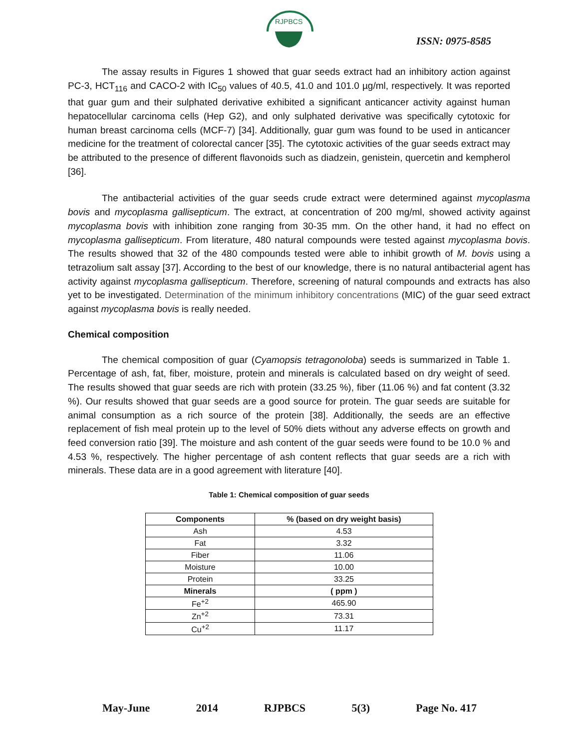RJPBCS
ISSN: 0975-8585
The assay results in Figures 1 showed that guar seeds extract had an inhibitory action against PC-3, HCT<sub>116</sub> and CACO-2 with IC<sub>50</sub> values of 40.5, 41.0 and 101.0 µg/ml, respectively. It was reported that guar gum and their sulphated derivative exhibited a significant anticancer activity against human hepatocellular carcinoma cells (Hep G2), and only sulphated derivative was specifically cytotoxic for human breast carcinoma cells (MCF-7) [34]. Additionally, guar gum was found to be used in anticancer medicine for the treatment of colorectal cancer [35]. The cytotoxic activities of the guar seeds extract may be attributed to the presence of different flavonoids such as diadzein, genistein, quercetin and kempherol [36].
The antibacterial activities of the guar seeds crude extract were determined against mycoplasma bovis and mycoplasma gallisepticum. The extract, at concentration of 200 mg/ml, showed activity against mycoplasma bovis with inhibition zone ranging from 30-35 mm. On the other hand, it had no effect on mycoplasma gallisepticum. From literature, 480 natural compounds were tested against mycoplasma bovis. The results showed that 32 of the 480 compounds tested were able to inhibit growth of M. bovis using a tetrazolium salt assay [37]. According to the best of our knowledge, there is no natural antibacterial agent has activity against mycoplasma gallisepticum. Therefore, screening of natural compounds and extracts has also yet to be investigated. Determination of the minimum inhibitory concentrations (MIC) of the guar seed extract against mycoplasma bovis is really needed.
Chemical composition
The chemical composition of guar (Cyamopsis tetragonoloba) seeds is summarized in Table 1. Percentage of ash, fat, fiber, moisture, protein and minerals is calculated based on dry weight of seed. The results showed that guar seeds are rich with protein (33.25 %), fiber (11.06 %) and fat content (3.32 %). Our results showed that guar seeds are a good source for protein. The guar seeds are suitable for animal consumption as a rich source of the protein [38]. Additionally, the seeds are an effective replacement of fish meal protein up to the level of 50% diets without any adverse effects on growth and feed conversion ratio [39]. The moisture and ash content of the guar seeds were found to be 10.0 % and 4.53 %, respectively. The higher percentage of ash content reflects that guar seeds are a rich with minerals. These data are in a good agreement with literature [40].
Table 1: Chemical composition of guar seeds
| Components | % (based on dry weight basis) |
| --- | --- |
| Ash | 4.53 |
| Fat | 3.32 |
| Fiber | 11.06 |
| Moisture | 10.00 |
| Protein | 33.25 |
| Minerals | ( ppm ) |
| Fe<sup>+2</sup> | 465.90 |
| Zn<sup>+2</sup> | 73.31 |
| Cu<sup>+2</sup> | 11.17 |
May-June 2014 RJPBCS 5(3) Page No. 417